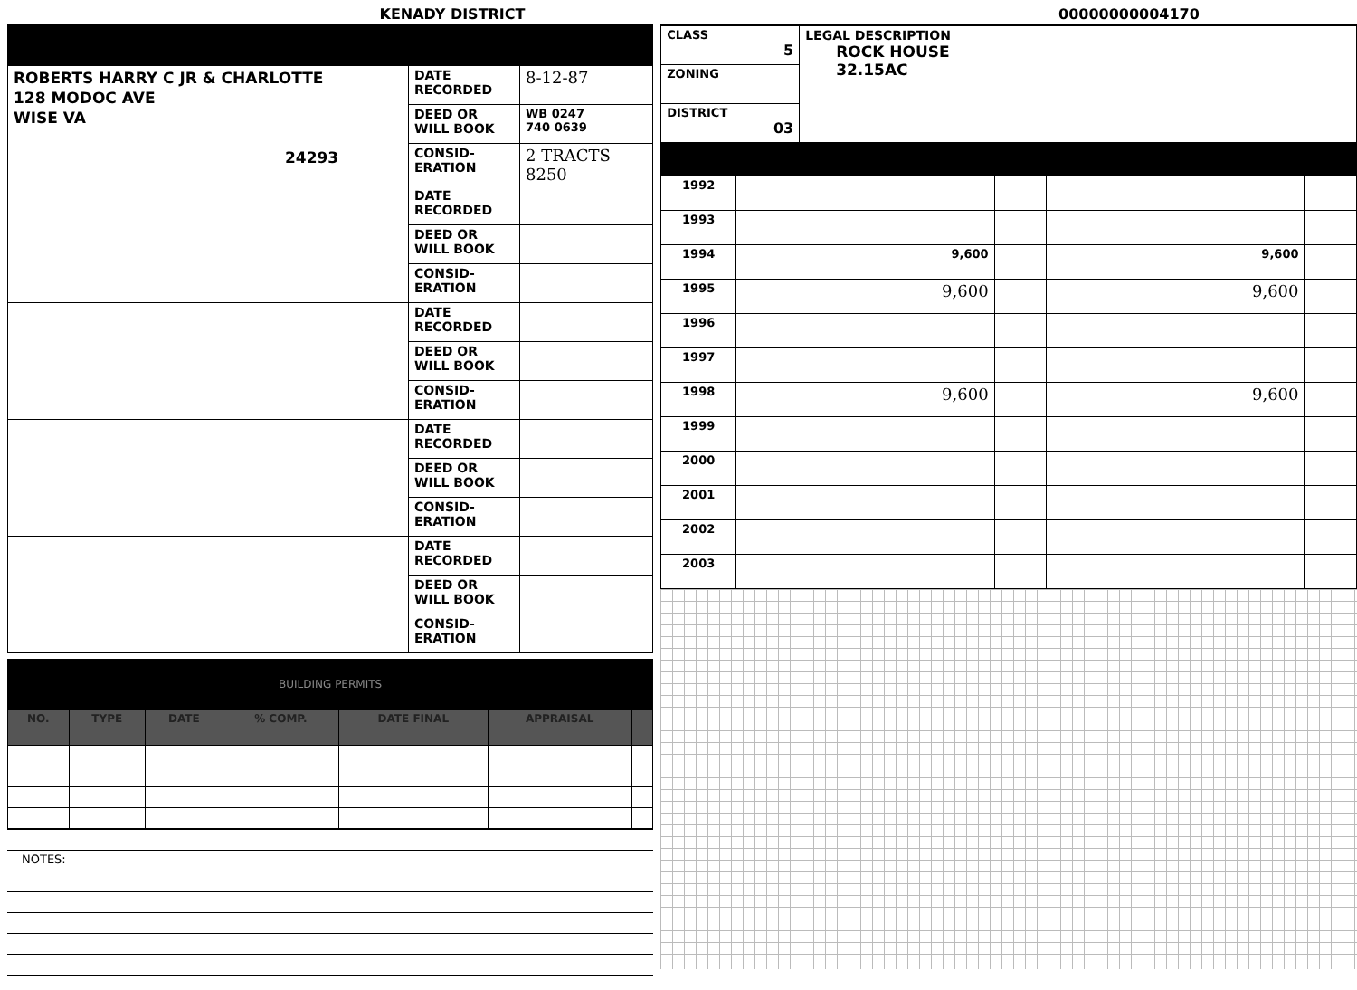KENADY DISTRICT 00000000004170
| ROBERTS HARRY C JR & CHARLOTTE 128 MODOC AVE WISE VA 24293 | DATE RECORDED | 8-12-87 |
| | DEED OR WILL BOOK | WB 0247 740 0639 |
| | CONSID-ERATION | 2 TRACTS 8250 |
| | DATE RECORDED | |
| | DEED OR WILL BOOK | |
| | CONSID-ERATION | |
| | DATE RECORDED | |
| | DEED OR WILL BOOK | |
| | CONSID-ERATION | |
| | DATE RECORDED | |
| | DEED OR WILL BOOK | |
| | CONSID-ERATION | |
| | DATE RECORDED | |
| | DEED OR WILL BOOK | |
| | CONSID-ERATION | |
BUILDING PERMITS
| NO. | TYPE | DATE | % COMP. | DATE FINAL | APPRAISAL | |
| --- | --- | --- | --- | --- | --- | --- |
| NOTES: |
| CLASS 5 | LEGAL DESCRIPTION ROCK HOUSE 32.15AC |
| ZONING | |
| DISTRICT 03 | |
| 1992 | | | | |
| 1993 | | | | |
| 1994 | 9,600 | | 9,600 | |
| 1995 | 9,600 | | 9,600 | |
| 1996 | | | | |
| 1997 | | | | |
| 1998 | 9,600 | | 9,600 | |
| 1999 | | | | |
| 2000 | | | | |
| 2001 | | | | |
| 2002 | | | | |
| 2003 | | | | |